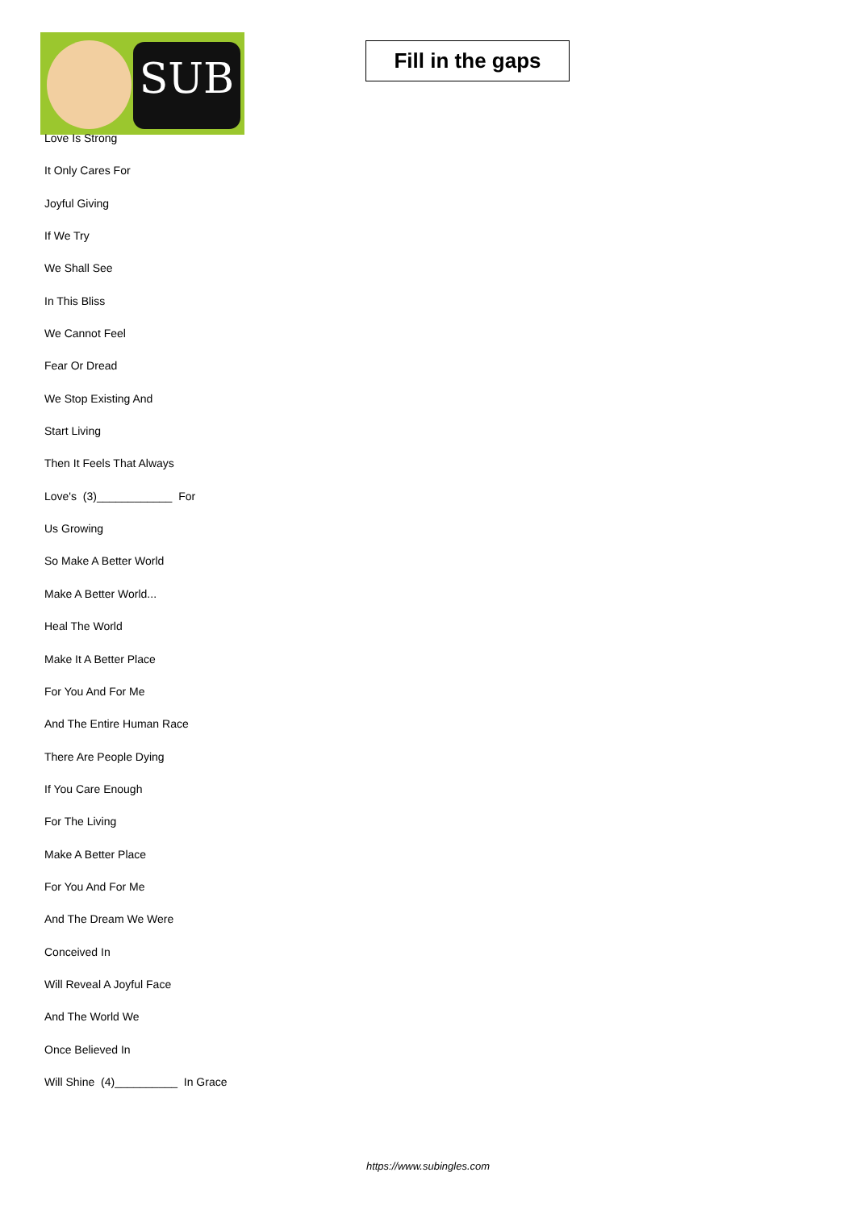SUB
Fill in the gaps
Love Is Strong
It Only Cares For
Joyful Giving
If We Try
We Shall See
In This Bliss
We Cannot Feel
Fear Or Dread
We Stop Existing And
Start Living
Then It Feels That Always
Love's (3)____________ For
Us Growing
So Make A Better World
Make A Better World...
Heal The World
Make It A Better Place
For You And For Me
And The Entire Human Race
There Are People Dying
If You Care Enough
For The Living
Make A Better Place
For You And For Me
And The Dream We Were
Conceived In
Will Reveal A Joyful Face
And The World We
Once Believed In
Will Shine (4)__________ In Grace
https://www.subingles.com